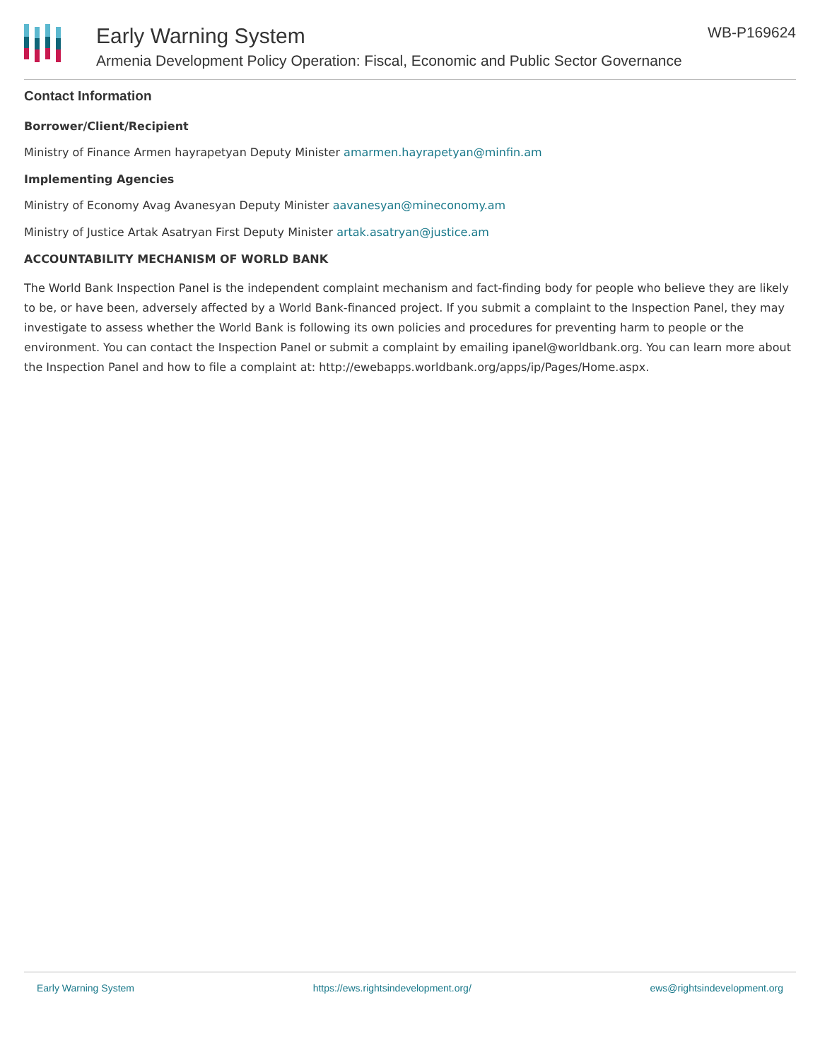Early Warning System
Armenia Development Policy Operation: Fiscal, Economic and Public Sector Governance
WB-P169624
Contact Information
Borrower/Client/Recipient
Ministry of Finance Armen hayrapetyan Deputy Minister amarmen.hayrapetyan@minfin.am
Implementing Agencies
Ministry of Economy Avag Avanesyan Deputy Minister aavanesyan@mineconomy.am
Ministry of Justice Artak Asatryan First Deputy Minister artak.asatryan@justice.am
ACCOUNTABILITY MECHANISM OF WORLD BANK
The World Bank Inspection Panel is the independent complaint mechanism and fact-finding body for people who believe they are likely to be, or have been, adversely affected by a World Bank-financed project. If you submit a complaint to the Inspection Panel, they may investigate to assess whether the World Bank is following its own policies and procedures for preventing harm to people or the environment. You can contact the Inspection Panel or submit a complaint by emailing ipanel@worldbank.org. You can learn more about the Inspection Panel and how to file a complaint at: http://ewebapps.worldbank.org/apps/ip/Pages/Home.aspx.
Early Warning System https://ews.rightsindevelopment.org/ ews@rightsindevelopment.org